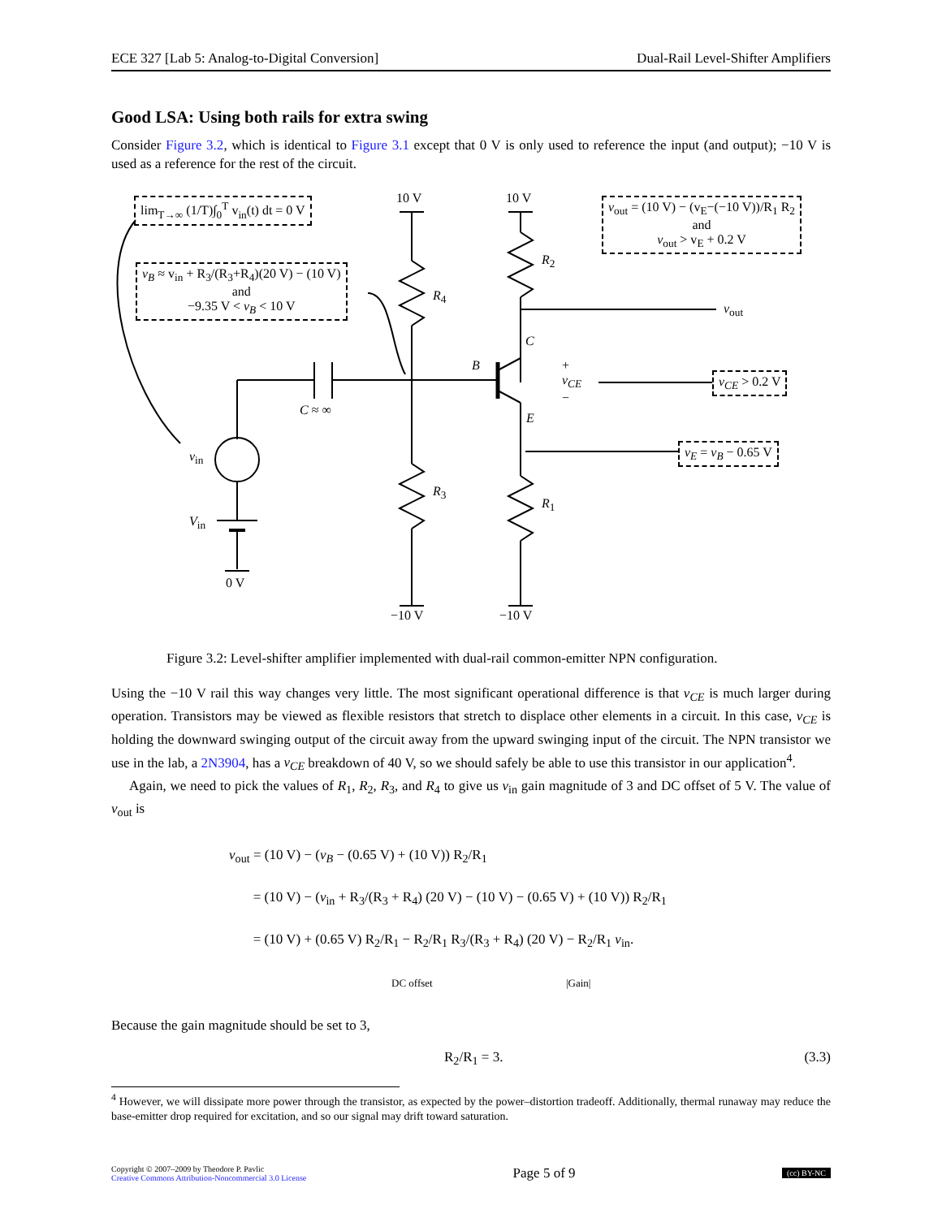ECE 327 [Lab 5: Analog-to-Digital Conversion] Dual-Rail Level-Shifter Amplifiers
Good LSA: Using both rails for extra swing
Consider Figure 3.2, which is identical to Figure 3.1 except that 0 V is only used to reference the input (and output); −10 V is used as a reference for the rest of the circuit.
lim<sub>T→∞</sub> (1/T)∫<sub>0</sub><sup>T</sup> v<sub>in</sub>(t) dt = 0 V
v<sub>B</sub> ≈ v<sub>in</sub> + R<sub>3</sub>/(R<sub>3</sub>+R<sub>4</sub>)(20 V) − (10 V)
and
−9.35 V < v<sub>B</sub> < 10 V
v<sub>out</sub> = (10 V) − (v<sub>E</sub>−(−10 V))/R<sub>1</sub> R<sub>2</sub>
and
v<sub>out</sub> > v<sub>E</sub> + 0.2 V
v<sub>CE</sub> > 0.2 V
v<sub>E</sub> = v<sub>B</sub> − 0.65 V
10 V 10 V
R<sub>2</sub>
R<sub>4</sub>
v<sub>out</sub>
C
B +
v<sub>CE</sub>
−
C ≈ ∞
E
v<sub>in</sub>
R<sub>3</sub>
R<sub>1</sub>
V<sub>in</sub>
0 V
−10 V −10 V
Figure 3.2: Level-shifter amplifier implemented with dual-rail common-emitter NPN configuration.
Using the −10 V rail this way changes very little. The most significant operational difference is that v<sub>CE</sub> is much larger during operation. Transistors may be viewed as flexible resistors that stretch to displace other elements in a circuit. In this case, v<sub>CE</sub> is holding the downward swinging output of the circuit away from the upward swinging input of the circuit. The NPN transistor we use in the lab, a 2N3904, has a v<sub>CE</sub> breakdown of 40 V, so we should safely be able to use this transistor in our application<sup>4</sup>.
Again, we need to pick the values of R<sub>1</sub>, R<sub>2</sub>, R<sub>3</sub>, and R<sub>4</sub> to give us v<sub>in</sub> gain magnitude of 3 and DC offset of 5 V. The value of v<sub>out</sub> is
v<sub>out</sub> = (10 V) − (v<sub>B</sub> − (0.65 V) + (10 V)) R<sub>2</sub>/R<sub>1</sub>
= (10 V) − (v<sub>in</sub> + R<sub>3</sub>/(R<sub>3</sub> + R<sub>4</sub>) (20 V) − (10 V) − (0.65 V) + (10 V)) R<sub>2</sub>/R<sub>1</sub>
= (10 V) + (0.65 V) R<sub>2</sub>/R<sub>1</sub> − R<sub>2</sub>/R<sub>1</sub> R<sub>3</sub>/(R<sub>3</sub> + R<sub>4</sub>) (20 V) − R<sub>2</sub>/R<sub>1</sub> v<sub>in</sub>.
DC offset |Gain|
Because the gain magnitude should be set to 3,
R<sub>2</sub>/R<sub>1</sub> = 3. (3.3)
<sup>4</sup> However, we will dissipate more power through the transistor, as expected by the power–distortion tradeoff. Additionally, thermal runaway may reduce the base-emitter drop required for excitation, and so our signal may drift toward saturation.
Copyright © 2007–2009 by Theodore P. Pavlic
Creative Commons Attribution-Noncommercial 3.0 License Page 5 of 9 (cc) BY-NC